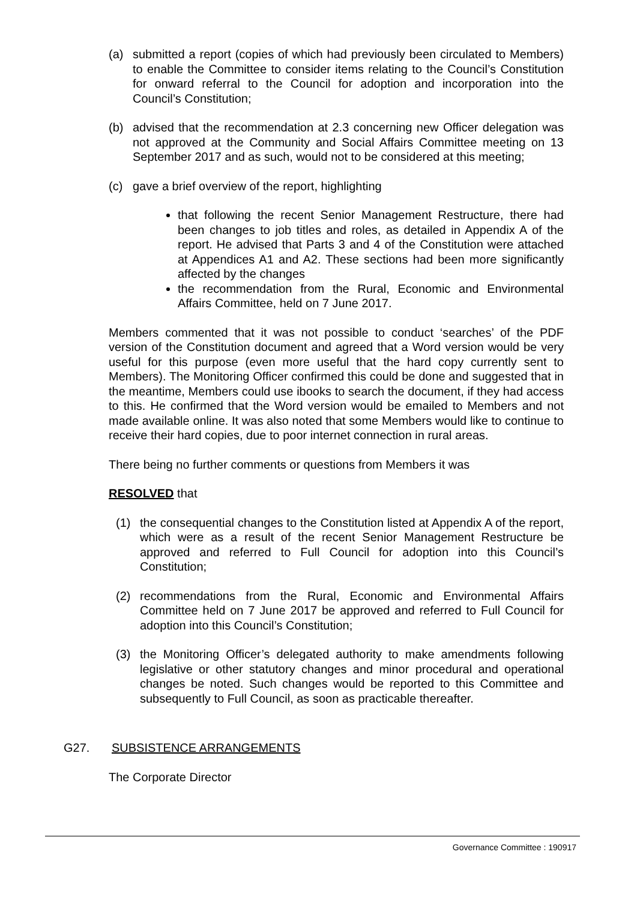(a) submitted a report (copies of which had previously been circulated to Members) to enable the Committee to consider items relating to the Council’s Constitution for onward referral to the Council for adoption and incorporation into the Council’s Constitution;
(b) advised that the recommendation at 2.3 concerning new Officer delegation was not approved at the Community and Social Affairs Committee meeting on 13 September 2017 and as such, would not to be considered at this meeting;
(c) gave a brief overview of the report, highlighting
that following the recent Senior Management Restructure, there had been changes to job titles and roles, as detailed in Appendix A of the report. He advised that Parts 3 and 4 of the Constitution were attached at Appendices A1 and A2. These sections had been more significantly affected by the changes
the recommendation from the Rural, Economic and Environmental Affairs Committee, held on 7 June 2017.
Members commented that it was not possible to conduct ‘searches’ of the PDF version of the Constitution document and agreed that a Word version would be very useful for this purpose (even more useful that the hard copy currently sent to Members). The Monitoring Officer confirmed this could be done and suggested that in the meantime, Members could use ibooks to search the document, if they had access to this. He confirmed that the Word version would be emailed to Members and not made available online. It was also noted that some Members would like to continue to receive their hard copies, due to poor internet connection in rural areas.
There being no further comments or questions from Members it was
RESOLVED that
(1) the consequential changes to the Constitution listed at Appendix A of the report, which were as a result of the recent Senior Management Restructure be approved and referred to Full Council for adoption into this Council’s Constitution;
(2) recommendations from the Rural, Economic and Environmental Affairs Committee held on 7 June 2017 be approved and referred to Full Council for adoption into this Council’s Constitution;
(3) the Monitoring Officer’s delegated authority to make amendments following legislative or other statutory changes and minor procedural and operational changes be noted. Such changes would be reported to this Committee and subsequently to Full Council, as soon as practicable thereafter.
G27. SUBSISTENCE ARRANGEMENTS
The Corporate Director
Governance Committee : 190917